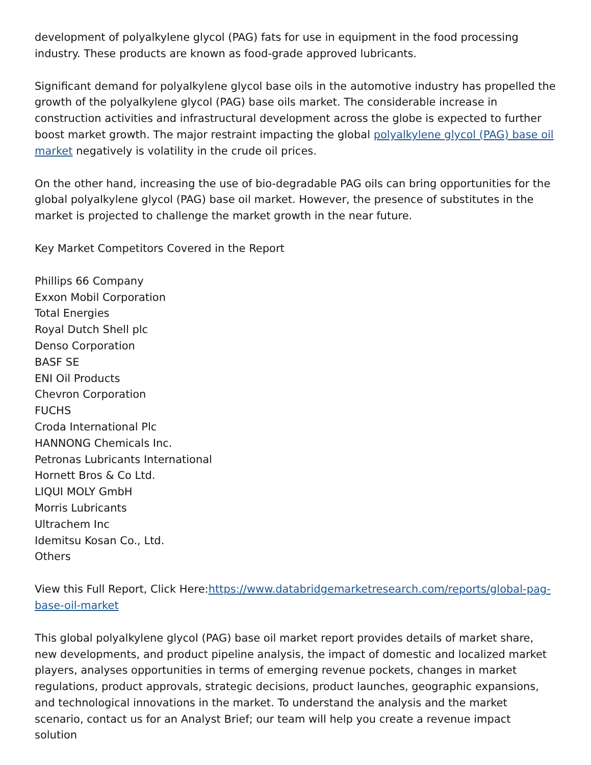development of polyalkylene glycol (PAG) fats for use in equipment in the food processing industry. These products are known as food-grade approved lubricants.
Significant demand for polyalkylene glycol base oils in the automotive industry has propelled the growth of the polyalkylene glycol (PAG) base oils market. The considerable increase in construction activities and infrastructural development across the globe is expected to further boost market growth. The major restraint impacting the global polyalkylene glycol (PAG) base oil market negatively is volatility in the crude oil prices.
On the other hand, increasing the use of bio-degradable PAG oils can bring opportunities for the global polyalkylene glycol (PAG) base oil market. However, the presence of substitutes in the market is projected to challenge the market growth in the near future.
Key Market Competitors Covered in the Report
Phillips 66 Company
Exxon Mobil Corporation
Total Energies
Royal Dutch Shell plc
Denso Corporation
BASF SE
ENI Oil Products
Chevron Corporation
FUCHS
Croda International Plc
HANNONG Chemicals Inc.
Petronas Lubricants International
Hornett Bros & Co Ltd.
LIQUI MOLY GmbH
Morris Lubricants
Ultrachem Inc
Idemitsu Kosan Co., Ltd.
Others
View this Full Report, Click Here:https://www.databridgemarketresearch.com/reports/global-pag-base-oil-market
This global polyalkylene glycol (PAG) base oil market report provides details of market share, new developments, and product pipeline analysis, the impact of domestic and localized market players, analyses opportunities in terms of emerging revenue pockets, changes in market regulations, product approvals, strategic decisions, product launches, geographic expansions, and technological innovations in the market. To understand the analysis and the market scenario, contact us for an Analyst Brief; our team will help you create a revenue impact solution